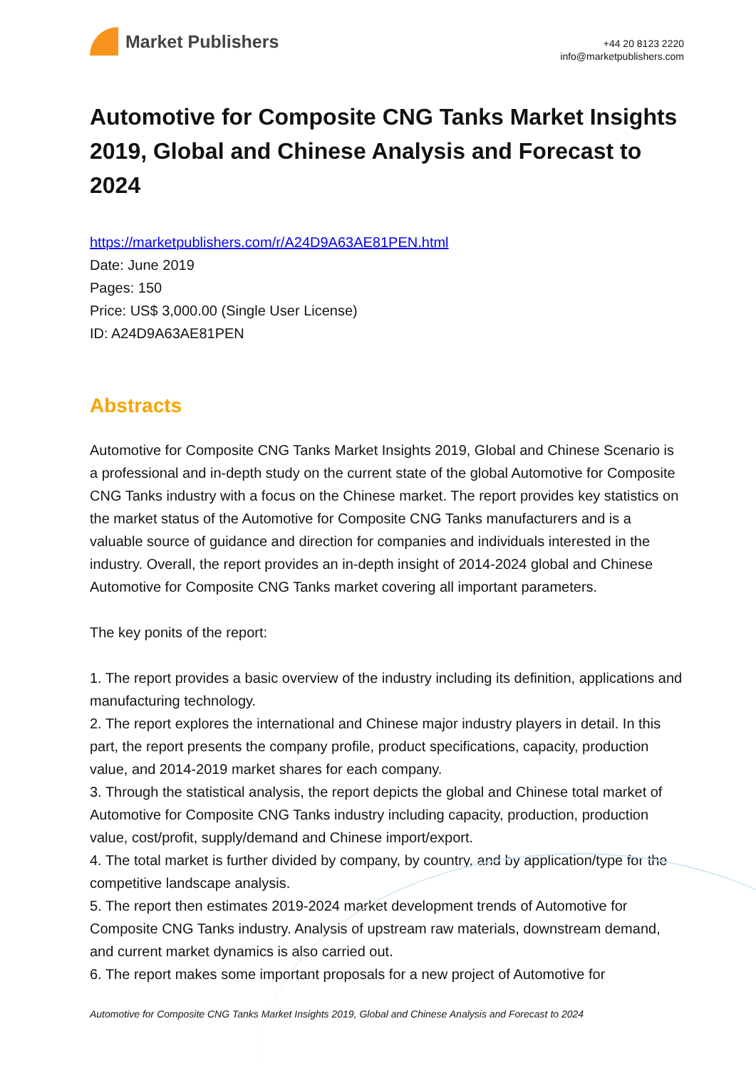Market Publishers
+44 20 8123 2220
info@marketpublishers.com
Automotive for Composite CNG Tanks Market Insights 2019, Global and Chinese Analysis and Forecast to 2024
https://marketpublishers.com/r/A24D9A63AE81PEN.html
Date: June 2019
Pages: 150
Price: US$ 3,000.00 (Single User License)
ID: A24D9A63AE81PEN
Abstracts
Automotive for Composite CNG Tanks Market Insights 2019, Global and Chinese Scenario is a professional and in-depth study on the current state of the global Automotive for Composite CNG Tanks industry with a focus on the Chinese market. The report provides key statistics on the market status of the Automotive for Composite CNG Tanks manufacturers and is a valuable source of guidance and direction for companies and individuals interested in the industry. Overall, the report provides an in-depth insight of 2014-2024 global and Chinese Automotive for Composite CNG Tanks market covering all important parameters.
The key ponits of the report:
1. The report provides a basic overview of the industry including its definition, applications and manufacturing technology.
2. The report explores the international and Chinese major industry players in detail. In this part, the report presents the company profile, product specifications, capacity, production value, and 2014-2019 market shares for each company.
3. Through the statistical analysis, the report depicts the global and Chinese total market of Automotive for Composite CNG Tanks industry including capacity, production, production value, cost/profit, supply/demand and Chinese import/export.
4. The total market is further divided by company, by country, and by application/type for the competitive landscape analysis.
5. The report then estimates 2019-2024 market development trends of Automotive for Composite CNG Tanks industry. Analysis of upstream raw materials, downstream demand, and current market dynamics is also carried out.
6. The report makes some important proposals for a new project of Automotive for
Automotive for Composite CNG Tanks Market Insights 2019, Global and Chinese Analysis and Forecast to 2024